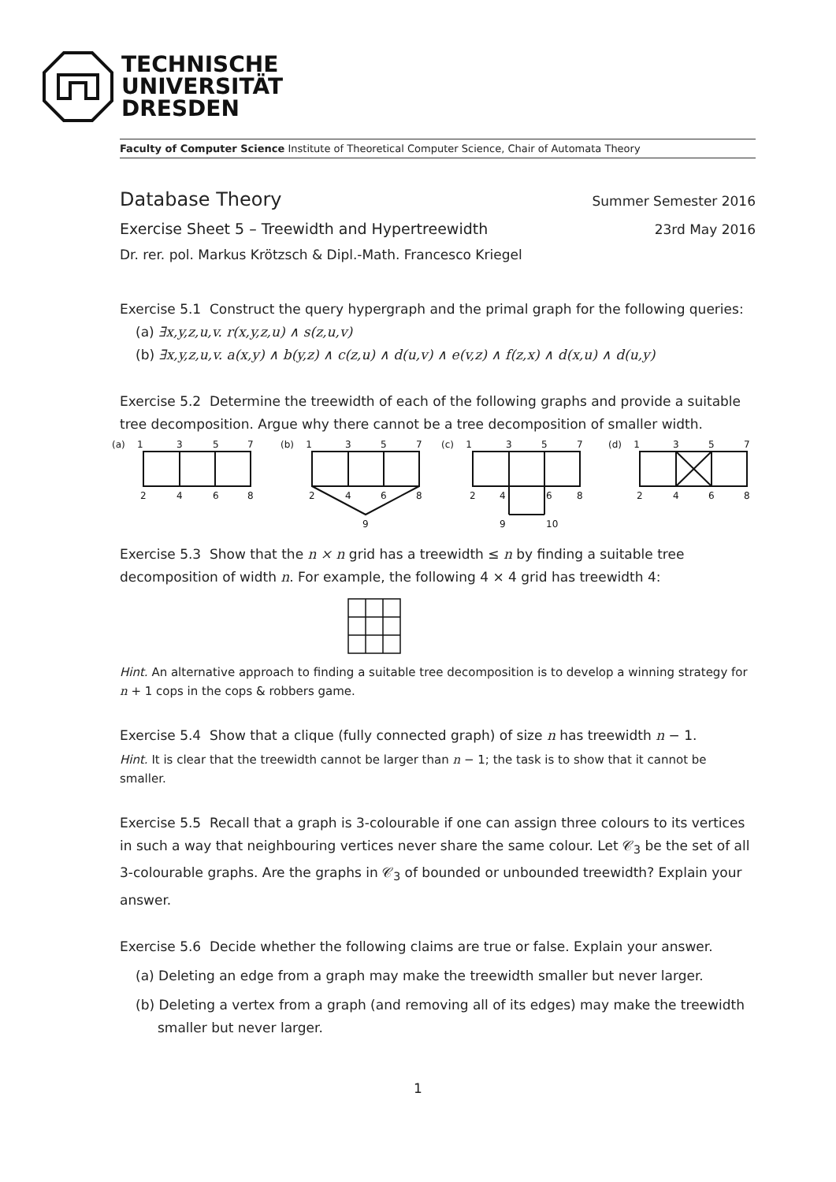TECHNISCHE
UNIVERSITÄT
DRESDEN
Faculty of Computer Science Institute of Theoretical Computer Science, Chair of Automata Theory
Database Theory
Summer Semester 2016
Exercise Sheet 5 – Treewidth and Hypertreewidth
23rd May 2016
Dr. rer. pol. Markus Krötzsch & Dipl.-Math. Francesco Kriegel
Exercise 5.1 Construct the query hypergraph and the primal graph for the following queries:
(a) ∃x,y,z,u,v. r(x,y,z,u) ∧ s(z,u,v)
(b) ∃x,y,z,u,v. a(x,y) ∧ b(y,z) ∧ c(z,u) ∧ d(u,v) ∧ e(v,z) ∧ f(z,x) ∧ d(x,u) ∧ d(u,y)
Exercise 5.2 Determine the treewidth of each of the following graphs and provide a suitable tree decomposition. Argue why there cannot be a tree decomposition of smaller width.
(a) 1
3
5
7
2
4
6
8
(b) 1
3
5
7
2
4
6
8
9
(c) 1
3
5
7
2
4
6
8
9
10
(d) 1
3
5
7
2
4
6
8
Exercise 5.3 Show that the n × n grid has a treewidth ≤ n by finding a suitable tree decomposition of width n. For example, the following 4 × 4 grid has treewidth 4:
Hint. An alternative approach to finding a suitable tree decomposition is to develop a winning strategy for n + 1 cops in the cops & robbers game.
Exercise 5.4 Show that a clique (fully connected graph) of size n has treewidth n − 1.
Hint. It is clear that the treewidth cannot be larger than n − 1; the task is to show that it cannot be smaller.
Exercise 5.5 Recall that a graph is 3-colourable if one can assign three colours to its vertices in such a way that neighbouring vertices never share the same colour. Let 𝒞<sub>3</sub> be the set of all 3-colourable graphs. Are the graphs in 𝒞<sub>3</sub> of bounded or unbounded treewidth? Explain your answer.
Exercise 5.6 Decide whether the following claims are true or false. Explain your answer.
(a) Deleting an edge from a graph may make the treewidth smaller but never larger.
(b) Deleting a vertex from a graph (and removing all of its edges) may make the treewidth smaller but never larger.
1